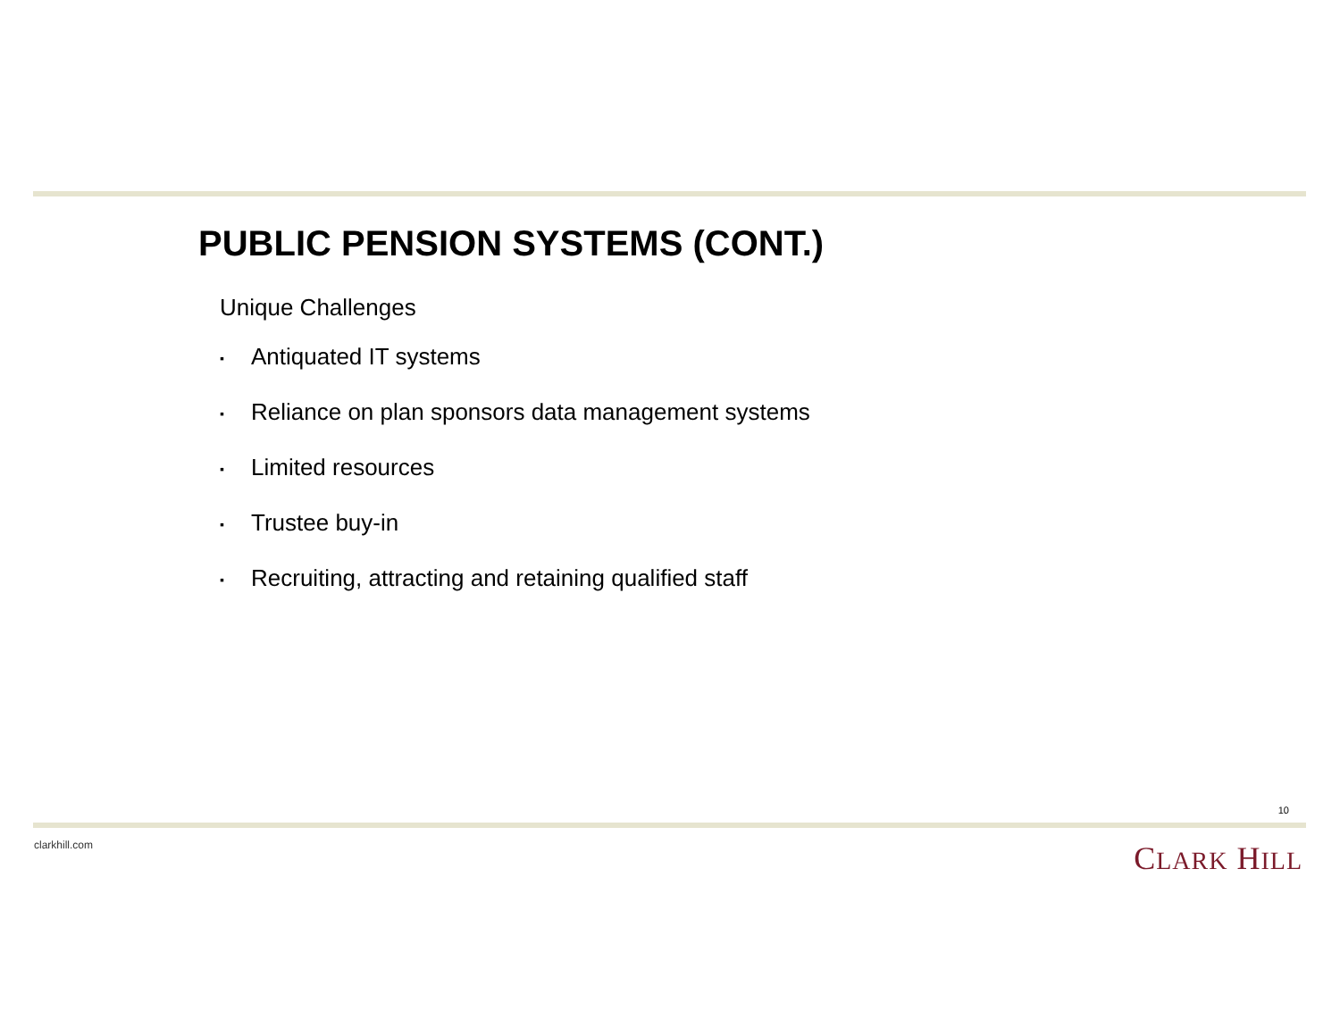PUBLIC PENSION SYSTEMS (CONT.)
Unique Challenges
▪ Antiquated IT systems
▪ Reliance on plan sponsors data management systems
▪ Limited resources
▪ Trustee buy-in
▪ Recruiting, attracting and retaining qualified staff
10
clarkhill.com CLARK HILL